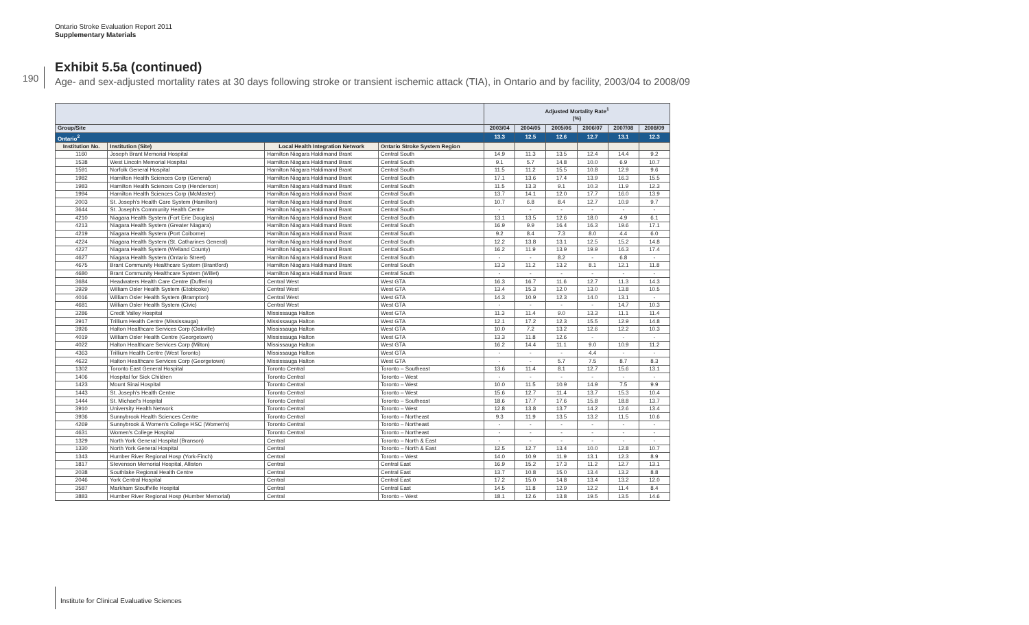Ontario Stroke Evaluation Report 2011
Supplementary Materials
190
Exhibit 5.5a (continued)
Age- and sex-adjusted mortality rates at 30 days following stroke or transient ischemic attack (TIA), in Ontario and by facility, 2003/04 to 2008/09
| | | | | Adjusted Mortality Rate<sup>1</sup> (%) | | | | | |
| --- | --- | --- | --- | --- | --- | --- | --- | --- | --- |
| Group/Site | | | | 2003/04 | 2004/05 | 2005/06 | 2006/07 | 2007/08 | 2008/09 |
| Ontario<sup>2</sup> | | | | 13.3 | 12.5 | 12.6 | 12.7 | 13.1 | 12.3 |
| Institution No. | Institution (Site) | Local Health Integration Network | Ontario Stroke System Region | | | | | | |
| 1160 | Joseph Brant Memorial Hospital | Hamilton Niagara Haldimand Brant | Central South | 14.9 | 11.3 | 13.5 | 12.4 | 14.4 | 9.2 |
| 1538 | West Lincoln Memorial Hospital | Hamilton Niagara Haldimand Brant | Central South | 9.1 | 5.7 | 14.8 | 10.0 | 6.9 | 10.7 |
| 1591 | Norfolk General Hospital | Hamilton Niagara Haldimand Brant | Central South | 11.5 | 11.2 | 15.5 | 10.8 | 12.9 | 9.6 |
| 1982 | Hamilton Health Sciences Corp (General) | Hamilton Niagara Haldimand Brant | Central South | 17.1 | 13.6 | 17.4 | 13.9 | 16.3 | 15.5 |
| 1983 | Hamilton Health Sciences Corp (Henderson) | Hamilton Niagara Haldimand Brant | Central South | 11.5 | 13.3 | 9.1 | 10.3 | 11.9 | 12.3 |
| 1994 | Hamilton Health Sciences Corp (McMaster) | Hamilton Niagara Haldimand Brant | Central South | 13.7 | 14.1 | 12.0 | 17.7 | 16.0 | 13.9 |
| 2003 | St. Joseph's Health Care System (Hamilton) | Hamilton Niagara Haldimand Brant | Central South | 10.7 | 6.8 | 8.4 | 12.7 | 10.9 | 9.7 |
| 3644 | St. Joseph's Community Health Centre | Hamilton Niagara Haldimand Brant | Central South | - | - | - | - | - | - |
| 4210 | Niagara Health System (Fort Erie Douglas) | Hamilton Niagara Haldimand Brant | Central South | 13.1 | 13.5 | 12.6 | 18.0 | 4.9 | 6.1 |
| 4213 | Niagara Health System (Greater Niagara) | Hamilton Niagara Haldimand Brant | Central South | 16.9 | 9.9 | 16.4 | 16.3 | 19.6 | 17.1 |
| 4219 | Niagara Health System (Port Colborne) | Hamilton Niagara Haldimand Brant | Central South | 9.2 | 8.4 | 7.3 | 8.0 | 4.4 | 6.0 |
| 4224 | Niagara Health System (St. Catharines General) | Hamilton Niagara Haldimand Brant | Central South | 12.2 | 13.8 | 13.1 | 12.5 | 15.2 | 14.8 |
| 4227 | Niagara Health System (Welland County) | Hamilton Niagara Haldimand Brant | Central South | 16.2 | 11.9 | 13.9 | 19.9 | 16.3 | 17.4 |
| 4627 | Niagara Health System (Ontario Street) | Hamilton Niagara Haldimand Brant | Central South | - | - | 8.2 | - | 6.8 | - |
| 4675 | Brant Community Healthcare System (Brantford) | Hamilton Niagara Haldimand Brant | Central South | 13.3 | 11.2 | 13.2 | 8.1 | 12.1 | 11.8 |
| 4680 | Brant Community Healthcare System (Willet) | Hamilton Niagara Haldimand Brant | Central South | - | - | - | - | - | - |
| 3684 | Headwaters Health Care Centre (Dufferin) | Central West | West GTA | 16.3 | 16.7 | 11.6 | 12.7 | 11.3 | 14.3 |
| 3929 | William Osler Health System (Etobicoke) | Central West | West GTA | 13.4 | 15.3 | 12.0 | 13.0 | 13.8 | 10.5 |
| 4016 | William Osler Health System (Brampton) | Central West | West GTA | 14.3 | 10.9 | 12.3 | 14.0 | 13.1 | - |
| 4681 | William Osler Health System (Civic) | Central West | West GTA | - | - | - | - | 14.7 | 10.3 |
| 3286 | Credit Valley Hospital | Mississauga Halton | West GTA | 11.3 | 11.4 | 9.0 | 13.3 | 11.1 | 11.4 |
| 3917 | Trillium Health Centre (Mississauga) | Mississauga Halton | West GTA | 12.1 | 17.2 | 12.3 | 15.5 | 12.9 | 14.8 |
| 3926 | Halton Healthcare Services Corp (Oakville) | Mississauga Halton | West GTA | 10.0 | 7.2 | 13.2 | 12.6 | 12.2 | 10.3 |
| 4019 | William Osler Health Centre (Georgetown) | Mississauga Halton | West GTA | 13.3 | 11.8 | 12.6 | - | - | - |
| 4022 | Halton Healthcare Services Corp (Milton) | Mississauga Halton | West GTA | 16.2 | 14.4 | 11.1 | 9.0 | 10.9 | 11.2 |
| 4363 | Trillium Health Centre (West Toronto) | Mississauga Halton | West GTA | - | - | - | 4.4 | - | - |
| 4622 | Halton Healthcare Services Corp (Georgetown) | Mississauga Halton | West GTA | - | - | 5.7 | 7.5 | 8.7 | 8.3 |
| 1302 | Toronto East General Hospital | Toronto Central | Toronto – Southeast | 13.6 | 11.4 | 8.1 | 12.7 | 15.6 | 13.1 |
| 1406 | Hospital for Sick Children | Toronto Central | Toronto – West | - | - | - | - | - | - |
| 1423 | Mount Sinai Hospital | Toronto Central | Toronto – West | 10.0 | 11.5 | 10.9 | 14.9 | 7.5 | 9.9 |
| 1443 | St. Joseph's Health Centre | Toronto Central | Toronto – West | 15.6 | 12.7 | 11.4 | 13.7 | 15.3 | 10.4 |
| 1444 | St. Michael's Hospital | Toronto Central | Toronto – Southeast | 18.6 | 17.7 | 17.6 | 15.8 | 18.8 | 13.7 |
| 3910 | University Health Network | Toronto Central | Toronto – West | 12.8 | 13.8 | 13.7 | 14.2 | 12.6 | 13.4 |
| 3936 | Sunnybrook Health Sciences Centre | Toronto Central | Toronto – Northeast | 9.3 | 11.9 | 13.5 | 13.2 | 11.5 | 10.6 |
| 4269 | Sunnybrook & Women's College HSC (Women's) | Toronto Central | Toronto – Northeast | - | - | - | - | - | - |
| 4631 | Women's College Hospital | Toronto Central | Toronto – Northeast | - | - | - | - | - | - |
| 1329 | North York General Hospital (Branson) | Central | Toronto – North & East | - | - | - | - | - | - |
| 1330 | North York General Hospital | Central | Toronto – North & East | 12.5 | 12.7 | 13.4 | 10.0 | 12.8 | 10.7 |
| 1343 | Humber River Regional Hosp (York-Finch) | Central | Toronto – West | 14.0 | 10.9 | 11.9 | 13.1 | 12.3 | 8.9 |
| 1817 | Stevenson Memorial Hospital, Alliston | Central | Central East | 16.9 | 15.2 | 17.3 | 11.2 | 12.7 | 13.1 |
| 2038 | Southlake Regional Health Centre | Central | Central East | 13.7 | 10.8 | 15.0 | 13.4 | 13.2 | 8.8 |
| 2046 | York Central Hospital | Central | Central East | 17.2 | 15.0 | 14.8 | 13.4 | 13.2 | 12.0 |
| 3587 | Markham Stouffville Hospital | Central | Central East | 14.5 | 11.8 | 12.9 | 12.2 | 11.4 | 8.4 |
| 3883 | Humber River Regional Hosp (Humber Memorial) | Central | Toronto – West | 18.1 | 12.6 | 13.8 | 19.5 | 13.5 | 14.6 |
Institute for Clinical Evaluative Sciences